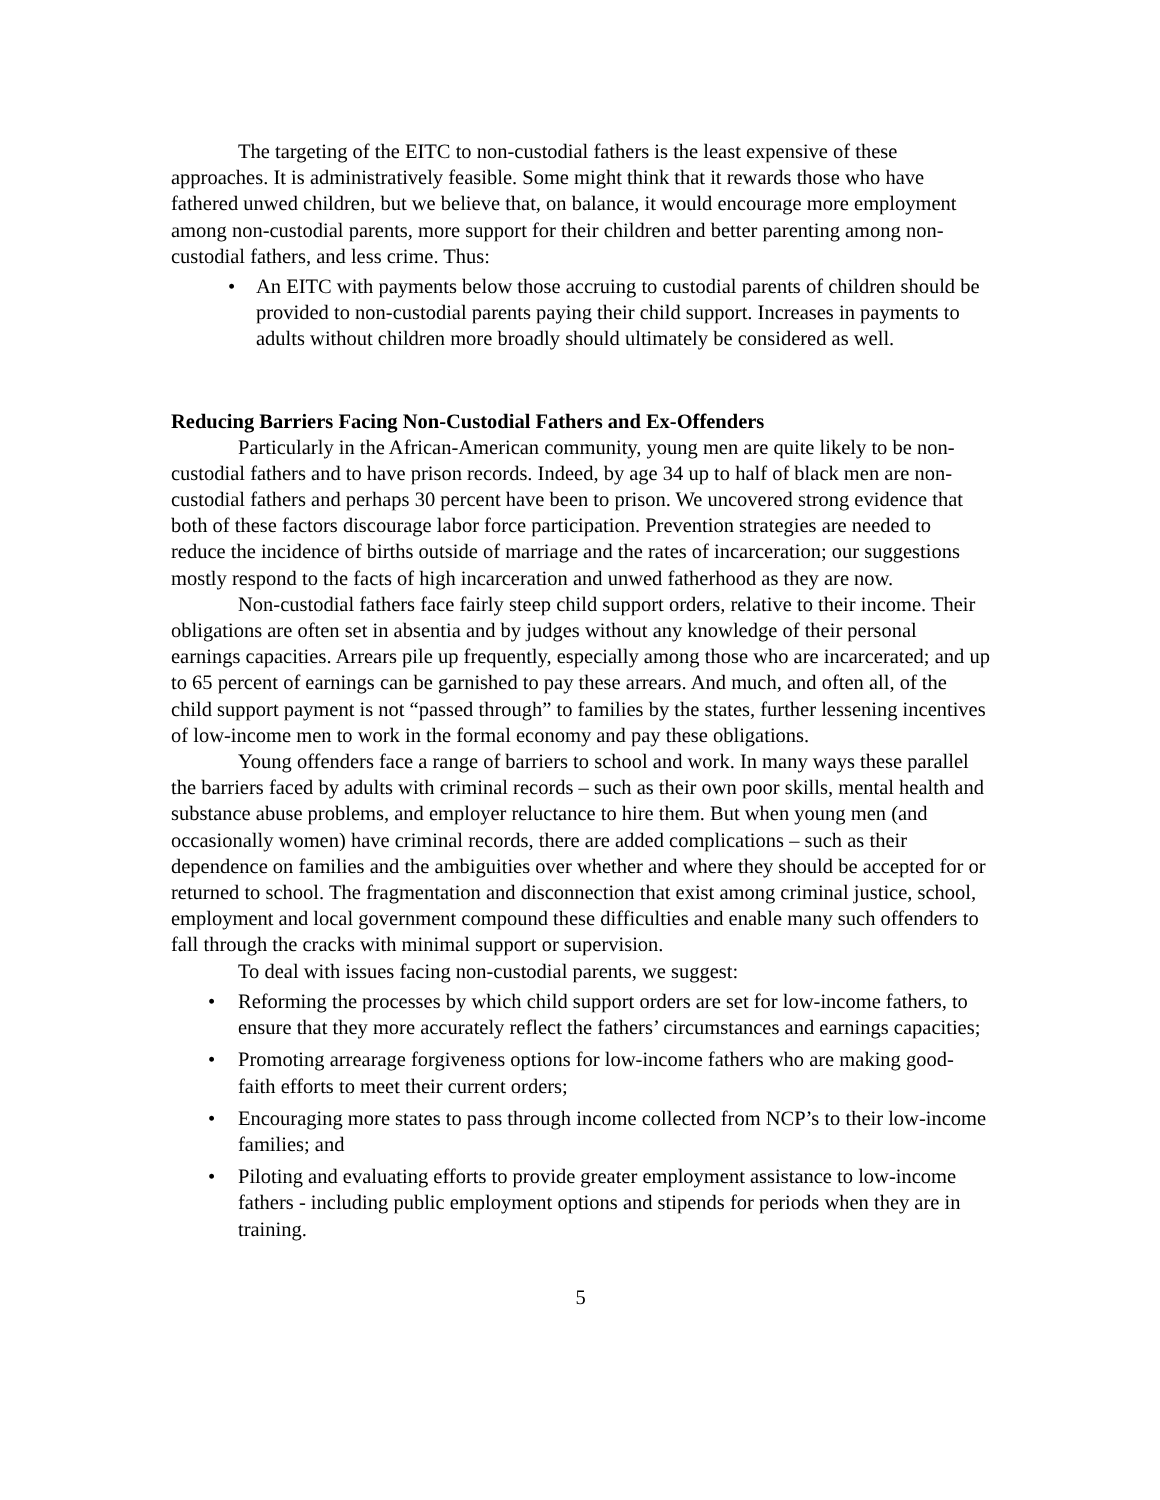The targeting of the EITC to non-custodial fathers is the least expensive of these approaches. It is administratively feasible. Some might think that it rewards those who have fathered unwed children, but we believe that, on balance, it would encourage more employment among non-custodial parents, more support for their children and better parenting among non-custodial fathers, and less crime. Thus:
• An EITC with payments below those accruing to custodial parents of children should be provided to non-custodial parents paying their child support. Increases in payments to adults without children more broadly should ultimately be considered as well.
Reducing Barriers Facing Non-Custodial Fathers and Ex-Offenders
Particularly in the African-American community, young men are quite likely to be non-custodial fathers and to have prison records. Indeed, by age 34 up to half of black men are non-custodial fathers and perhaps 30 percent have been to prison. We uncovered strong evidence that both of these factors discourage labor force participation. Prevention strategies are needed to reduce the incidence of births outside of marriage and the rates of incarceration; our suggestions mostly respond to the facts of high incarceration and unwed fatherhood as they are now.
Non-custodial fathers face fairly steep child support orders, relative to their income. Their obligations are often set in absentia and by judges without any knowledge of their personal earnings capacities. Arrears pile up frequently, especially among those who are incarcerated; and up to 65 percent of earnings can be garnished to pay these arrears. And much, and often all, of the child support payment is not “passed through” to families by the states, further lessening incentives of low-income men to work in the formal economy and pay these obligations.
Young offenders face a range of barriers to school and work. In many ways these parallel the barriers faced by adults with criminal records – such as their own poor skills, mental health and substance abuse problems, and employer reluctance to hire them. But when young men (and occasionally women) have criminal records, there are added complications – such as their dependence on families and the ambiguities over whether and where they should be accepted for or returned to school. The fragmentation and disconnection that exist among criminal justice, school, employment and local government compound these difficulties and enable many such offenders to fall through the cracks with minimal support or supervision.
To deal with issues facing non-custodial parents, we suggest:
• Reforming the processes by which child support orders are set for low-income fathers, to ensure that they more accurately reflect the fathers’ circumstances and earnings capacities;
• Promoting arrearage forgiveness options for low-income fathers who are making good-faith efforts to meet their current orders;
• Encouraging more states to pass through income collected from NCP’s to their low-income families; and
• Piloting and evaluating efforts to provide greater employment assistance to low-income fathers - including public employment options and stipends for periods when they are in training.
5